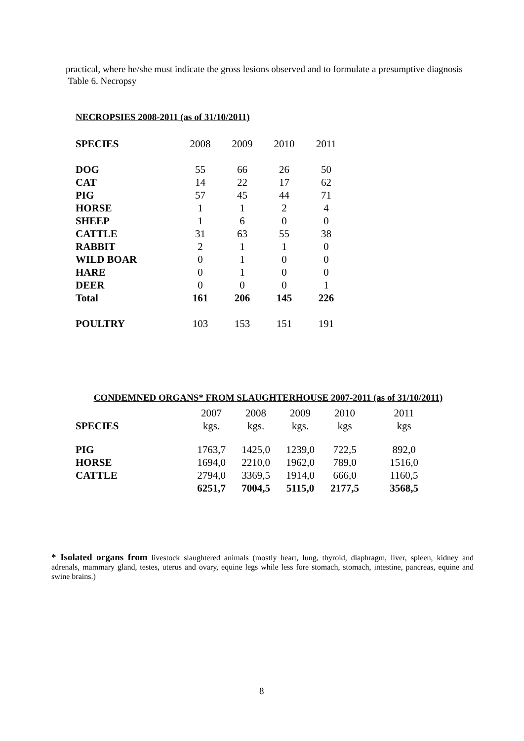practical, where he/she must indicate the gross lesions observed and to formulate a presumptive diagnosis
Table 6. Necropsy
NECROPSIES 2008-2011 (as of 31/10/2011)
| SPECIES | 2008 | 2009 | 2010 | 2011 |
| DOG | 55 | 66 | 26 | 50 |
| CAT | 14 | 22 | 17 | 62 |
| PIG | 57 | 45 | 44 | 71 |
| HORSE | 1 | 1 | 2 | 4 |
| SHEEP | 1 | 6 | 0 | 0 |
| CATTLE | 31 | 63 | 55 | 38 |
| RABBIT | 2 | 1 | 1 | 0 |
| WILD BOAR | 0 | 1 | 0 | 0 |
| HARE | 0 | 1 | 0 | 0 |
| DEER | 0 | 0 | 0 | 1 |
| Total | 161 | 206 | 145 | 226 |
| POULTRY | 103 | 153 | 151 | 191 |
CONDEMNED ORGANS* FROM SLAUGHTERHOUSE 2007-2011 (as of 31/10/2011)
| | 2007 | 2008 | 2009 | 2010 | 2011 |
| SPECIES | kgs. | kgs. | kgs. | kgs | kgs |
| PIG | 1763,7 | 1425,0 | 1239,0 | 722,5 | 892,0 |
| HORSE | 1694,0 | 2210,0 | 1962,0 | 789,0 | 1516,0 |
| CATTLE | 2794,0 | 3369,5 | 1914,0 | 666,0 | 1160,5 |
| | 6251,7 | 7004,5 | 5115,0 | 2177,5 | 3568,5 |
* Isolated organs from livestock slaughtered animals (mostly heart, lung, thyroid, diaphragm, liver, spleen, kidney and adrenals, mammary gland, testes, uterus and ovary, equine legs while less fore stomach, stomach, intestine, pancreas, equine and swine brains.)
8